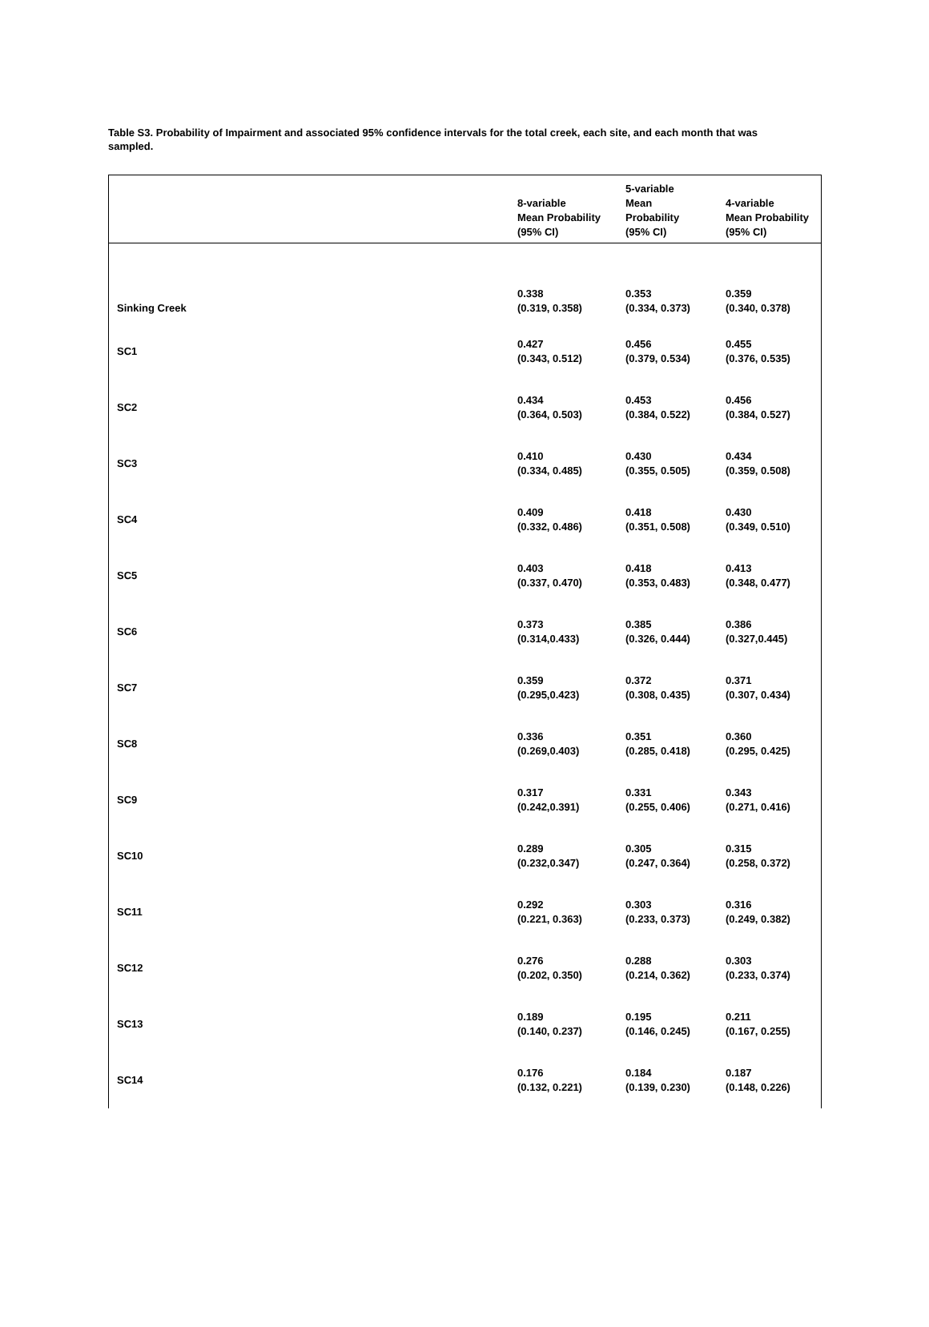Table S3. Probability of Impairment and associated 95% confidence intervals for the total creek, each site, and each month that was sampled.
| | 8-variable Mean Probability (95% CI) | 5-variable Mean Probability (95% CI) | 4-variable Mean Probability (95% CI) |
| --- | --- | --- | --- |
| Sinking Creek | 0.338 (0.319, 0.358) | 0.353 (0.334, 0.373) | 0.359 (0.340, 0.378) |
| SC1 | 0.427 (0.343, 0.512) | 0.456 (0.379, 0.534) | 0.455 (0.376, 0.535) |
| SC2 | 0.434 (0.364, 0.503) | 0.453 (0.384, 0.522) | 0.456 (0.384, 0.527) |
| SC3 | 0.410 (0.334, 0.485) | 0.430 (0.355, 0.505) | 0.434 (0.359, 0.508) |
| SC4 | 0.409 (0.332, 0.486) | 0.418 (0.351, 0.508) | 0.430 (0.349, 0.510) |
| SC5 | 0.403 (0.337, 0.470) | 0.418 (0.353, 0.483) | 0.413 (0.348, 0.477) |
| SC6 | 0.373 (0.314,0.433) | 0.385 (0.326, 0.444) | 0.386 (0.327,0.445) |
| SC7 | 0.359 (0.295,0.423) | 0.372 (0.308, 0.435) | 0.371 (0.307, 0.434) |
| SC8 | 0.336 (0.269,0.403) | 0.351 (0.285, 0.418) | 0.360 (0.295, 0.425) |
| SC9 | 0.317 (0.242,0.391) | 0.331 (0.255, 0.406) | 0.343 (0.271, 0.416) |
| SC10 | 0.289 (0.232,0.347) | 0.305 (0.247, 0.364) | 0.315 (0.258, 0.372) |
| SC11 | 0.292 (0.221, 0.363) | 0.303 (0.233, 0.373) | 0.316 (0.249, 0.382) |
| SC12 | 0.276 (0.202, 0.350) | 0.288 (0.214, 0.362) | 0.303 (0.233, 0.374) |
| SC13 | 0.189 (0.140, 0.237) | 0.195 (0.146, 0.245) | 0.211 (0.167, 0.255) |
| SC14 | 0.176 (0.132, 0.221) | 0.184 (0.139, 0.230) | 0.187 (0.148, 0.226) |